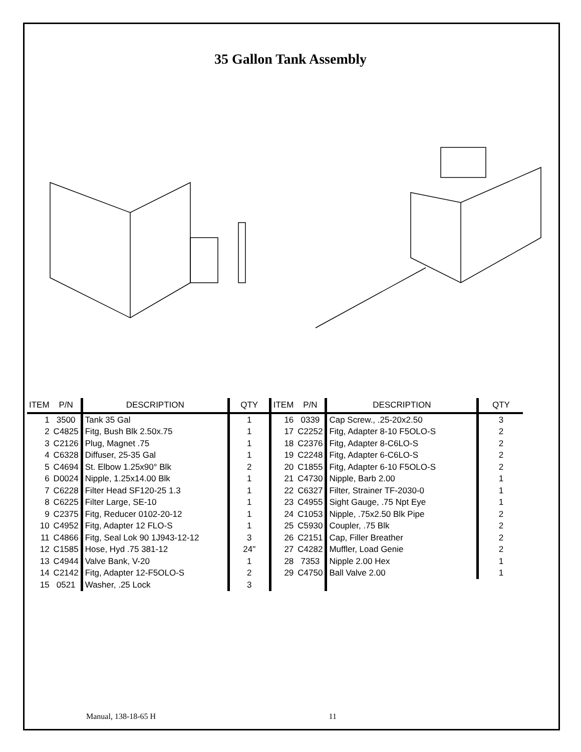35 Gallon Tank Assembly
| ITEM | P/N | DESCRIPTION | QTY | ITEM | P/N | DESCRIPTION | QTY |
| --- | --- | --- | --- | --- | --- | --- | --- |
| 1 | 3500 | Tank 35 Gal | 1 | 16 | 0339 | Cap Screw., .25-20x2.50 | 3 |
| 2 | C4825 | Fitg, Bush Blk 2.50x.75 | 1 | 17 | C2252 | Fitg, Adapter 8-10 F5OLO-S | 2 |
| 3 | C2126 | Plug, Magnet .75 | 1 | 18 | C2376 | Fitg, Adapter 8-C6LO-S | 2 |
| 4 | C6328 | Diffuser, 25-35 Gal | 1 | 19 | C2248 | Fitg, Adapter 6-C6LO-S | 2 |
| 5 | C4694 | St. Elbow 1.25x90° Blk | 2 | 20 | C1855 | Fitg, Adapter 6-10 F5OLO-S | 2 |
| 6 | D0024 | Nipple, 1.25x14.00 Blk | 1 | 21 | C4730 | Nipple, Barb 2.00 | 1 |
| 7 | C6228 | Filter Head SF120-25 1.3 | 1 | 22 | C6327 | Filter, Strainer TF-2030-0 | 1 |
| 8 | C6225 | Filter Large, SE-10 | 1 | 23 | C4955 | Sight Gauge, .75 Npt Eye | 1 |
| 9 | C2375 | Fitg, Reducer 0102-20-12 | 1 | 24 | C1053 | Nipple, .75x2.50 Blk Pipe | 2 |
| 10 | C4952 | Fitg, Adapter 12 FLO-S | 1 | 25 | C5930 | Coupler, .75 Blk | 2 |
| 11 | C4866 | Fitg, Seal Lok 90 1J943-12-12 | 3 | 26 | C2151 | Cap, Filler Breather | 2 |
| 12 | C1585 | Hose, Hyd .75 381-12 | 24" | 27 | C4282 | Muffler, Load Genie | 2 |
| 13 | C4944 | Valve Bank, V-20 | 1 | 28 | 7353 | Nipple 2.00 Hex | 1 |
| 14 | C2142 | Fitg, Adapter 12-F5OLO-S | 2 | 29 | C4750 | Ball Valve 2.00 | 1 |
| 15 | 0521 | Washer, .25 Lock | 3 | | | | |
Manual, 138-18-65 H 11